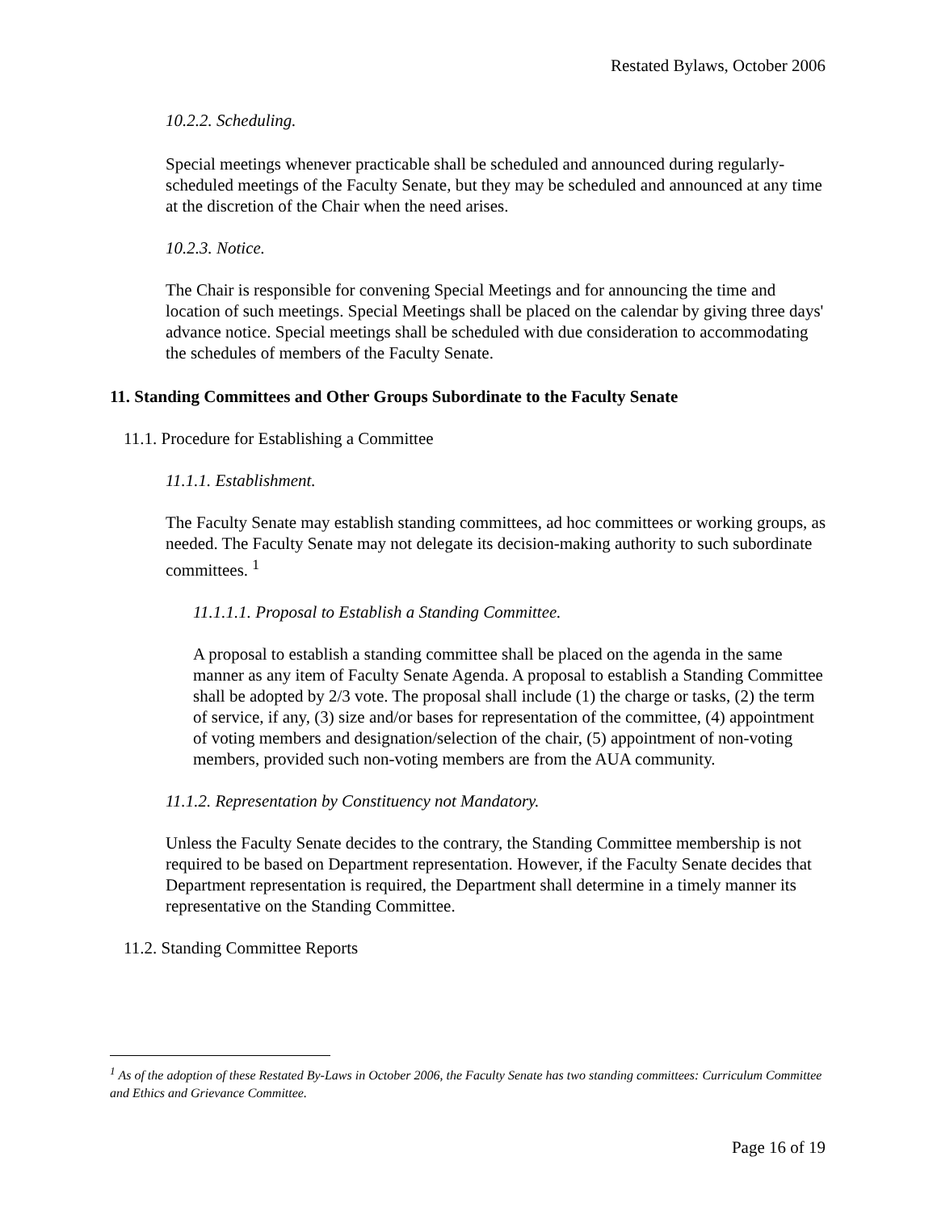Restated Bylaws, October 2006
10.2.2. Scheduling.
Special meetings whenever practicable shall be scheduled and announced during regularly-scheduled meetings of the Faculty Senate, but they may be scheduled and announced at any time at the discretion of the Chair when the need arises.
10.2.3. Notice.
The Chair is responsible for convening Special Meetings and for announcing the time and location of such meetings. Special Meetings shall be placed on the calendar by giving three days' advance notice. Special meetings shall be scheduled with due consideration to accommodating the schedules of members of the Faculty Senate.
11. Standing Committees and Other Groups Subordinate to the Faculty Senate
11.1. Procedure for Establishing a Committee
11.1.1. Establishment.
The Faculty Senate may establish standing committees, ad hoc committees or working groups, as needed. The Faculty Senate may not delegate its decision-making authority to such subordinate committees. <sup>1</sup>
11.1.1.1. Proposal to Establish a Standing Committee.
A proposal to establish a standing committee shall be placed on the agenda in the same manner as any item of Faculty Senate Agenda. A proposal to establish a Standing Committee shall be adopted by 2/3 vote. The proposal shall include (1) the charge or tasks, (2) the term of service, if any, (3) size and/or bases for representation of the committee, (4) appointment of voting members and designation/selection of the chair, (5) appointment of non-voting members, provided such non-voting members are from the AUA community.
11.1.2. Representation by Constituency not Mandatory.
Unless the Faculty Senate decides to the contrary, the Standing Committee membership is not required to be based on Department representation. However, if the Faculty Senate decides that Department representation is required, the Department shall determine in a timely manner its representative on the Standing Committee.
11.2. Standing Committee Reports
<sup>1</sup> As of the adoption of these Restated By-Laws in October 2006, the Faculty Senate has two standing committees: Curriculum Committee and Ethics and Grievance Committee.
Page 16 of 19